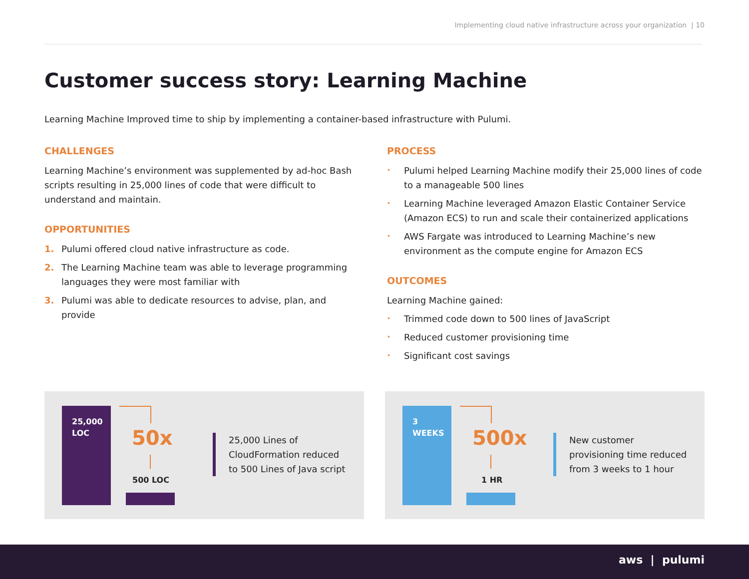Implementing cloud native infrastructure across your organization | 10
Customer success story: Learning Machine
Learning Machine Improved time to ship by implementing a container-based infrastructure with Pulumi.
CHALLENGES
Learning Machine’s environment was supplemented by ad-hoc Bash scripts resulting in 25,000 lines of code that were difficult to understand and maintain.
OPPORTUNITIES
1. Pulumi offered cloud native infrastructure as code.
2. The Learning Machine team was able to leverage programming languages they were most familiar with
3. Pulumi was able to dedicate resources to advise, plan, and provide
PROCESS
• Pulumi helped Learning Machine modify their 25,000 lines of code to a manageable 500 lines
• Learning Machine leveraged Amazon Elastic Container Service (Amazon ECS) to run and scale their containerized applications
• AWS Fargate was introduced to Learning Machine’s new environment as the compute engine for Amazon ECS
OUTCOMES
Learning Machine gained:
• Trimmed code down to 500 lines of JavaScript
• Reduced customer provisioning time
• Significant cost savings
25,000 LOC
50x
500 LOC
25,000 Lines of CloudFormation reduced to 500 Lines of Java script
3 WEEKS
500x
1 HR
New customer provisioning time reduced from 3 weeks to 1 hour
aws | pulumi